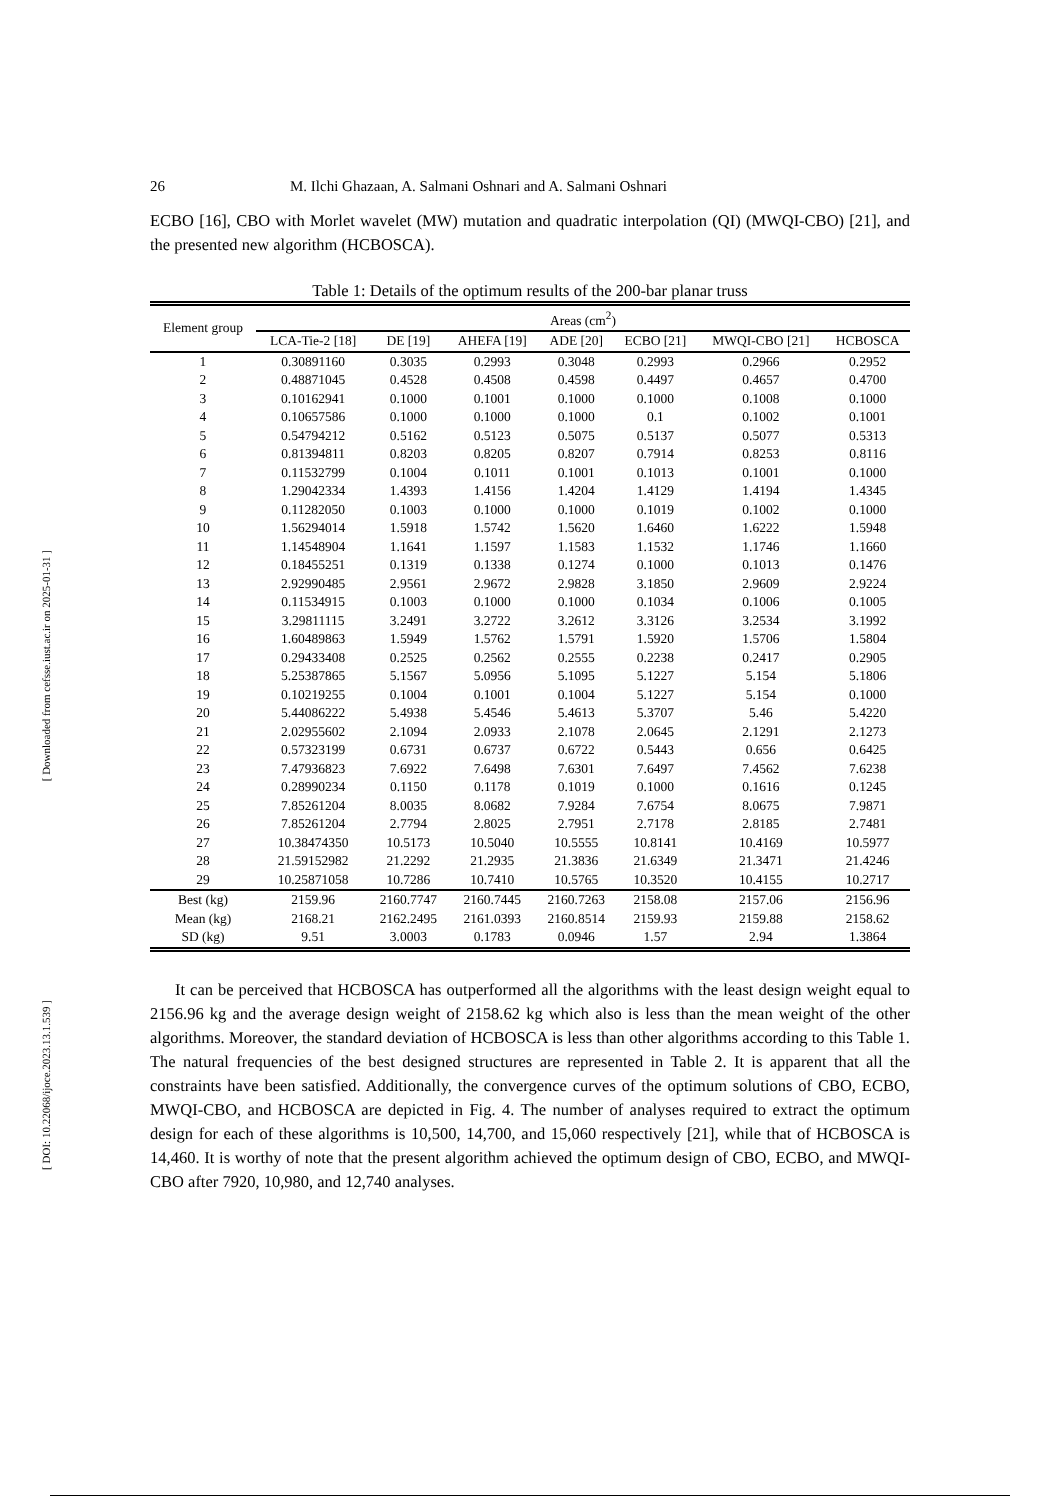[ Downloaded from cefsse.iust.ac.ir on 2025-01-31 ]
[ DOI: 10.22068/ijoce.2023.13.1.539 ]
26 M. Ilchi Ghazaan, A. Salmani Oshnari and A. Salmani Oshnari
ECBO [16], CBO with Morlet wavelet (MW) mutation and quadratic interpolation (QI) (MWQI-CBO) [21], and the presented new algorithm (HCBOSCA).
Table 1: Details of the optimum results of the 200-bar planar truss
| Element group | Areas (cm<sup>2</sup>) | | | | | | |
| --- | --- | --- | --- | --- | --- | --- | --- |
| | LCA-Tie-2 [18] | DE [19] | AHEFA [19] | ADE [20] | ECBO [21] | MWQI-CBO [21] | HCBOSCA |
| 1 | 0.30891160 | 0.3035 | 0.2993 | 0.3048 | 0.2993 | 0.2966 | 0.2952 |
| 2 | 0.48871045 | 0.4528 | 0.4508 | 0.4598 | 0.4497 | 0.4657 | 0.4700 |
| 3 | 0.10162941 | 0.1000 | 0.1001 | 0.1000 | 0.1000 | 0.1008 | 0.1000 |
| 4 | 0.10657586 | 0.1000 | 0.1000 | 0.1000 | 0.1 | 0.1002 | 0.1001 |
| 5 | 0.54794212 | 0.5162 | 0.5123 | 0.5075 | 0.5137 | 0.5077 | 0.5313 |
| 6 | 0.81394811 | 0.8203 | 0.8205 | 0.8207 | 0.7914 | 0.8253 | 0.8116 |
| 7 | 0.11532799 | 0.1004 | 0.1011 | 0.1001 | 0.1013 | 0.1001 | 0.1000 |
| 8 | 1.29042334 | 1.4393 | 1.4156 | 1.4204 | 1.4129 | 1.4194 | 1.4345 |
| 9 | 0.11282050 | 0.1003 | 0.1000 | 0.1000 | 0.1019 | 0.1002 | 0.1000 |
| 10 | 1.56294014 | 1.5918 | 1.5742 | 1.5620 | 1.6460 | 1.6222 | 1.5948 |
| 11 | 1.14548904 | 1.1641 | 1.1597 | 1.1583 | 1.1532 | 1.1746 | 1.1660 |
| 12 | 0.18455251 | 0.1319 | 0.1338 | 0.1274 | 0.1000 | 0.1013 | 0.1476 |
| 13 | 2.92990485 | 2.9561 | 2.9672 | 2.9828 | 3.1850 | 2.9609 | 2.9224 |
| 14 | 0.11534915 | 0.1003 | 0.1000 | 0.1000 | 0.1034 | 0.1006 | 0.1005 |
| 15 | 3.29811115 | 3.2491 | 3.2722 | 3.2612 | 3.3126 | 3.2534 | 3.1992 |
| 16 | 1.60489863 | 1.5949 | 1.5762 | 1.5791 | 1.5920 | 1.5706 | 1.5804 |
| 17 | 0.29433408 | 0.2525 | 0.2562 | 0.2555 | 0.2238 | 0.2417 | 0.2905 |
| 18 | 5.25387865 | 5.1567 | 5.0956 | 5.1095 | 5.1227 | 5.154 | 5.1806 |
| 19 | 0.10219255 | 0.1004 | 0.1001 | 0.1004 | 5.1227 | 5.154 | 0.1000 |
| 20 | 5.44086222 | 5.4938 | 5.4546 | 5.4613 | 5.3707 | 5.46 | 5.4220 |
| 21 | 2.02955602 | 2.1094 | 2.0933 | 2.1078 | 2.0645 | 2.1291 | 2.1273 |
| 22 | 0.57323199 | 0.6731 | 0.6737 | 0.6722 | 0.5443 | 0.656 | 0.6425 |
| 23 | 7.47936823 | 7.6922 | 7.6498 | 7.6301 | 7.6497 | 7.4562 | 7.6238 |
| 24 | 0.28990234 | 0.1150 | 0.1178 | 0.1019 | 0.1000 | 0.1616 | 0.1245 |
| 25 | 7.85261204 | 8.0035 | 8.0682 | 7.9284 | 7.6754 | 8.0675 | 7.9871 |
| 26 | 7.85261204 | 2.7794 | 2.8025 | 2.7951 | 2.7178 | 2.8185 | 2.7481 |
| 27 | 10.38474350 | 10.5173 | 10.5040 | 10.5555 | 10.8141 | 10.4169 | 10.5977 |
| 28 | 21.59152982 | 21.2292 | 21.2935 | 21.3836 | 21.6349 | 21.3471 | 21.4246 |
| 29 | 10.25871058 | 10.7286 | 10.7410 | 10.5765 | 10.3520 | 10.4155 | 10.2717 |
| Best (kg) | 2159.96 | 2160.7747 | 2160.7445 | 2160.7263 | 2158.08 | 2157.06 | 2156.96 |
| Mean (kg) | 2168.21 | 2162.2495 | 2161.0393 | 2160.8514 | 2159.93 | 2159.88 | 2158.62 |
| SD (kg) | 9.51 | 3.0003 | 0.1783 | 0.0946 | 1.57 | 2.94 | 1.3864 |
It can be perceived that HCBOSCA has outperformed all the algorithms with the least design weight equal to 2156.96 kg and the average design weight of 2158.62 kg which also is less than the mean weight of the other algorithms. Moreover, the standard deviation of HCBOSCA is less than other algorithms according to this Table 1. The natural frequencies of the best designed structures are represented in Table 2. It is apparent that all the constraints have been satisfied. Additionally, the convergence curves of the optimum solutions of CBO, ECBO, MWQI-CBO, and HCBOSCA are depicted in Fig. 4. The number of analyses required to extract the optimum design for each of these algorithms is 10,500, 14,700, and 15,060 respectively [21], while that of HCBOSCA is 14,460. It is worthy of note that the present algorithm achieved the optimum design of CBO, ECBO, and MWQI-CBO after 7920, 10,980, and 12,740 analyses.